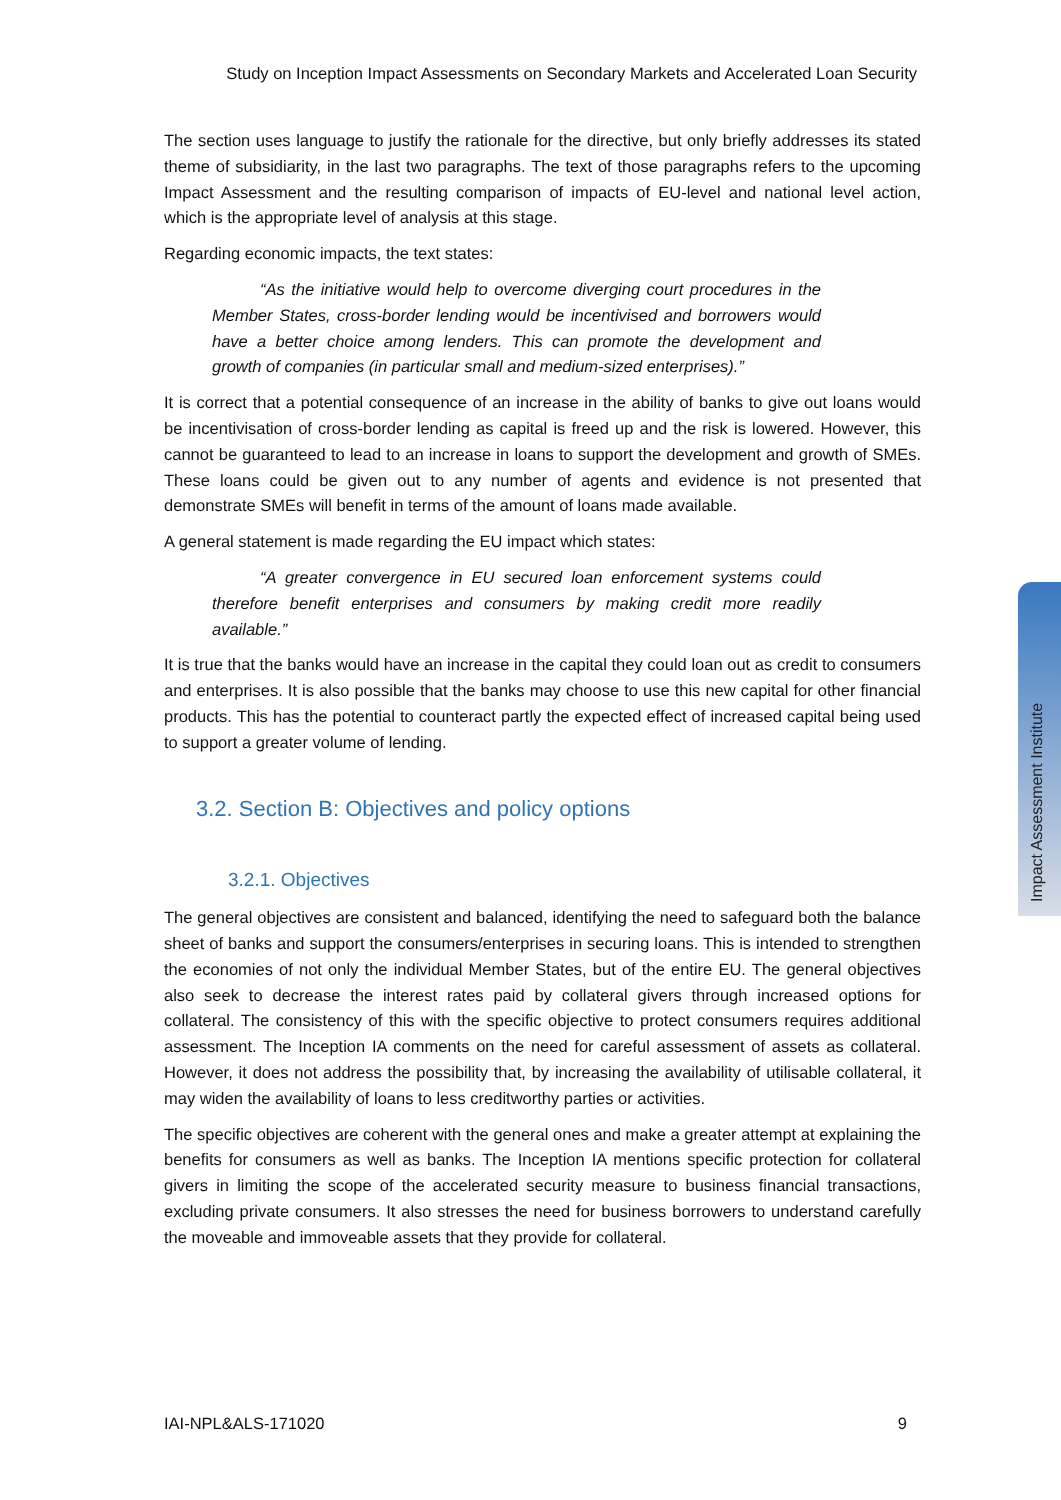Study on Inception Impact Assessments on Secondary Markets and Accelerated Loan Security
The section uses language to justify the rationale for the directive, but only briefly addresses its stated theme of subsidiarity, in the last two paragraphs. The text of those paragraphs refers to the upcoming Impact Assessment and the resulting comparison of impacts of EU-level and national level action, which is the appropriate level of analysis at this stage.
Regarding economic impacts, the text states:
“As the initiative would help to overcome diverging court procedures in the Member States, cross-border lending would be incentivised and borrowers would have a better choice among lenders. This can promote the development and growth of companies (in particular small and medium-sized enterprises).”
It is correct that a potential consequence of an increase in the ability of banks to give out loans would be incentivisation of cross-border lending as capital is freed up and the risk is lowered. However, this cannot be guaranteed to lead to an increase in loans to support the development and growth of SMEs. These loans could be given out to any number of agents and evidence is not presented that demonstrate SMEs will benefit in terms of the amount of loans made available.
A general statement is made regarding the EU impact which states:
“A greater convergence in EU secured loan enforcement systems could therefore benefit enterprises and consumers by making credit more readily available.”
It is true that the banks would have an increase in the capital they could loan out as credit to consumers and enterprises. It is also possible that the banks may choose to use this new capital for other financial products. This has the potential to counteract partly the expected effect of increased capital being used to support a greater volume of lending.
3.2. Section B: Objectives and policy options
3.2.1. Objectives
The general objectives are consistent and balanced, identifying the need to safeguard both the balance sheet of banks and support the consumers/enterprises in securing loans. This is intended to strengthen the economies of not only the individual Member States, but of the entire EU. The general objectives also seek to decrease the interest rates paid by collateral givers through increased options for collateral. The consistency of this with the specific objective to protect consumers requires additional assessment. The Inception IA comments on the need for careful assessment of assets as collateral. However, it does not address the possibility that, by increasing the availability of utilisable collateral, it may widen the availability of loans to less creditworthy parties or activities.
The specific objectives are coherent with the general ones and make a greater attempt at explaining the benefits for consumers as well as banks. The Inception IA mentions specific protection for collateral givers in limiting the scope of the accelerated security measure to business financial transactions, excluding private consumers. It also stresses the need for business borrowers to understand carefully the moveable and immoveable assets that they provide for collateral.
Impact Assessment Institute
IAI-NPL&ALS-171020 9